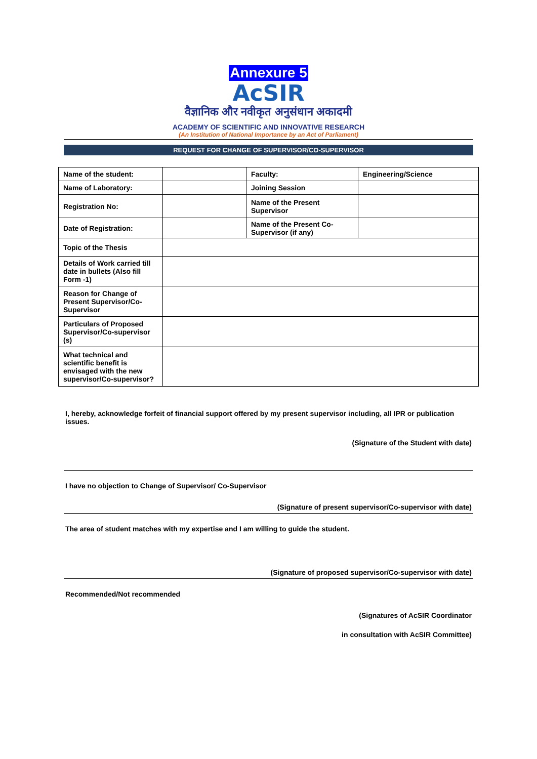Annexure 5
AcSIR
वैज्ञानिक और नवीकृत अनुसंधान अकादमी
ACADEMY OF SCIENTIFIC AND INNOVATIVE RESEARCH
(An Institution of National Importance by an Act of Parliament)
REQUEST FOR CHANGE OF SUPERVISOR/CO-SUPERVISOR
| Name of the student: | | Faculty: | Engineering/Science |
| Name of Laboratory: | | Joining Session | |
| Registration No: | | Name of the Present Supervisor | |
| Date of Registration: | | Name of the Present Co-Supervisor (if any) | |
| Topic of the Thesis | | | |
| Details of Work carried till date in bullets (Also fill Form -1) | | | |
| Reason for Change of Present Supervisor/Co-Supervisor | | | |
| Particulars of Proposed Supervisor/Co-supervisor (s) | | | |
| What technical and scientific benefit is envisaged with the new supervisor/Co-supervisor? | | | |
I, hereby, acknowledge forfeit of financial support offered by my present supervisor including, all IPR or publication issues.
(Signature of the Student with date)
I have no objection to Change of Supervisor/ Co-Supervisor
(Signature of present supervisor/Co-supervisor with date)
The area of student matches with my expertise and I am willing to guide the student.
(Signature of proposed supervisor/Co-supervisor with date)
Recommended/Not recommended
(Signatures of AcSIR Coordinator
in consultation with AcSIR Committee)